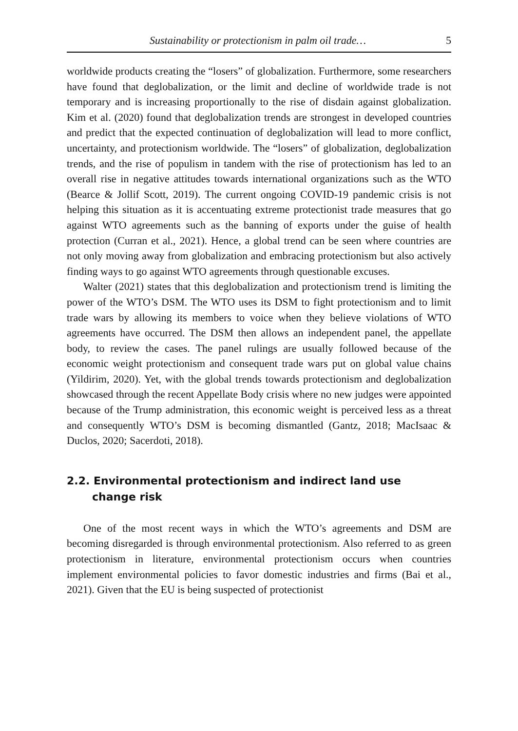Sustainability or protectionism in palm oil trade… 5
worldwide products creating the “losers” of globalization. Furthermore, some researchers have found that deglobalization, or the limit and decline of worldwide trade is not temporary and is increasing proportionally to the rise of disdain against globalization. Kim et al. (2020) found that deglobalization trends are strongest in developed countries and predict that the expected continuation of deglobalization will lead to more conflict, uncertainty, and protectionism worldwide. The “losers” of globalization, deglobalization trends, and the rise of populism in tandem with the rise of protectionism has led to an overall rise in negative attitudes towards international organizations such as the WTO (Bearce & Jollif Scott, 2019). The current ongoing COVID-19 pandemic crisis is not helping this situation as it is accentuating extreme protectionist trade measures that go against WTO agreements such as the banning of exports under the guise of health protection (Curran et al., 2021). Hence, a global trend can be seen where countries are not only moving away from globalization and embracing protectionism but also actively finding ways to go against WTO agreements through questionable excuses.
Walter (2021) states that this deglobalization and protectionism trend is limiting the power of the WTO’s DSM. The WTO uses its DSM to fight protectionism and to limit trade wars by allowing its members to voice when they believe violations of WTO agreements have occurred. The DSM then allows an independent panel, the appellate body, to review the cases. The panel rulings are usually followed because of the economic weight protectionism and consequent trade wars put on global value chains (Yildirim, 2020). Yet, with the global trends towards protectionism and deglobalization showcased through the recent Appellate Body crisis where no new judges were appointed because of the Trump administration, this economic weight is perceived less as a threat and consequently WTO’s DSM is becoming dismantled (Gantz, 2018; MacIsaac & Duclos, 2020; Sacerdoti, 2018).
2.2. Environmental protectionism and indirect land use
change risk
One of the most recent ways in which the WTO’s agreements and DSM are becoming disregarded is through environmental protectionism. Also referred to as green protectionism in literature, environmental protectionism occurs when countries implement environmental policies to favor domestic industries and firms (Bai et al., 2021). Given that the EU is being suspected of protectionist